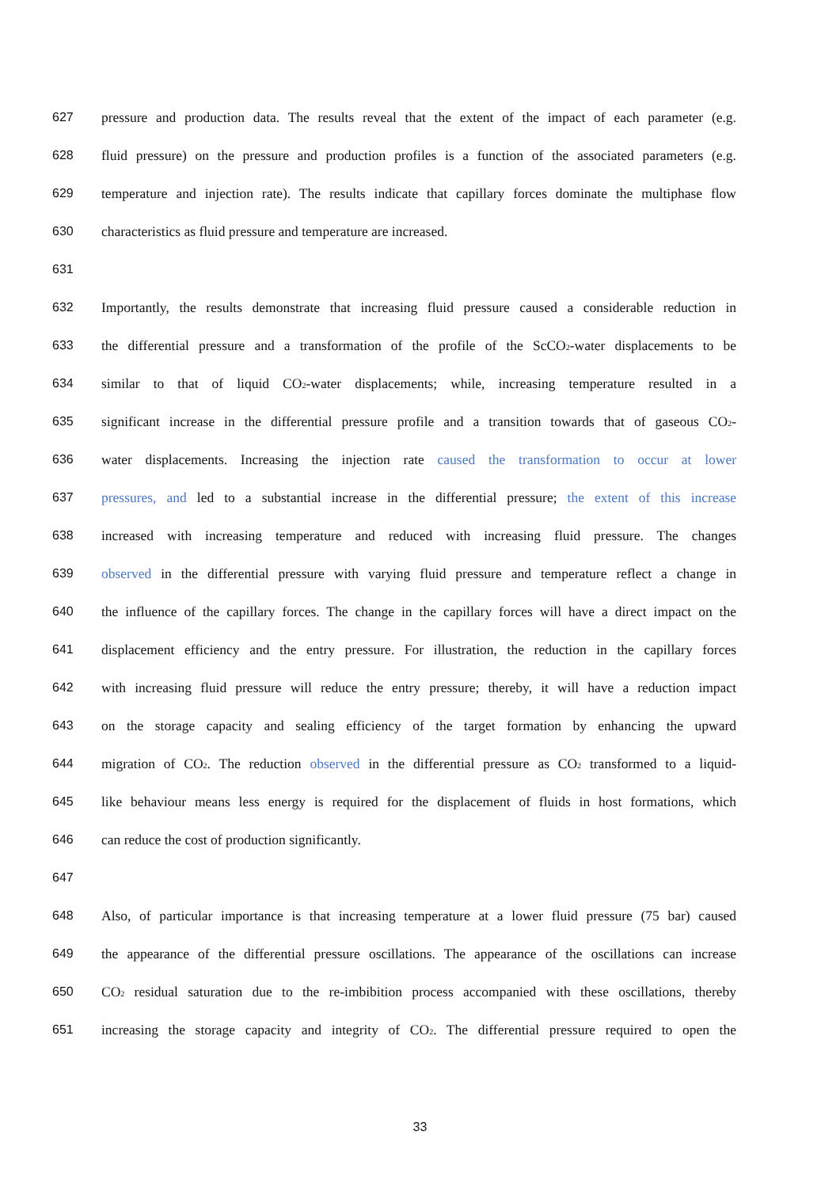627 pressure and production data. The results reveal that the extent of the impact of each parameter (e.g.
628 fluid pressure) on the pressure and production profiles is a function of the associated parameters (e.g.
629 temperature and injection rate). The results indicate that capillary forces dominate the multiphase flow
630 characteristics as fluid pressure and temperature are increased.
631
632 Importantly, the results demonstrate that increasing fluid pressure caused a considerable reduction in
633 the differential pressure and a transformation of the profile of the ScCO<sub>2</sub>-water displacements to be
634 similar to that of liquid CO<sub>2</sub>-water displacements; while, increasing temperature resulted in a
635 significant increase in the differential pressure profile and a transition towards that of gaseous CO<sub>2</sub>-
636 water displacements. Increasing the injection rate caused the transformation to occur at lower
637 pressures, and led to a substantial increase in the differential pressure; the extent of this increase
638 increased with increasing temperature and reduced with increasing fluid pressure. The changes
639 observed in the differential pressure with varying fluid pressure and temperature reflect a change in
640 the influence of the capillary forces. The change in the capillary forces will have a direct impact on the
641 displacement efficiency and the entry pressure. For illustration, the reduction in the capillary forces
642 with increasing fluid pressure will reduce the entry pressure; thereby, it will have a reduction impact
643 on the storage capacity and sealing efficiency of the target formation by enhancing the upward
644 migration of CO<sub>2</sub>. The reduction observed in the differential pressure as CO<sub>2</sub> transformed to a liquid-
645 like behaviour means less energy is required for the displacement of fluids in host formations, which
646 can reduce the cost of production significantly.
647
648 Also, of particular importance is that increasing temperature at a lower fluid pressure (75 bar) caused
649 the appearance of the differential pressure oscillations. The appearance of the oscillations can increase
650 CO<sub>2</sub> residual saturation due to the re-imbibition process accompanied with these oscillations, thereby
651 increasing the storage capacity and integrity of CO<sub>2</sub>. The differential pressure required to open the
33